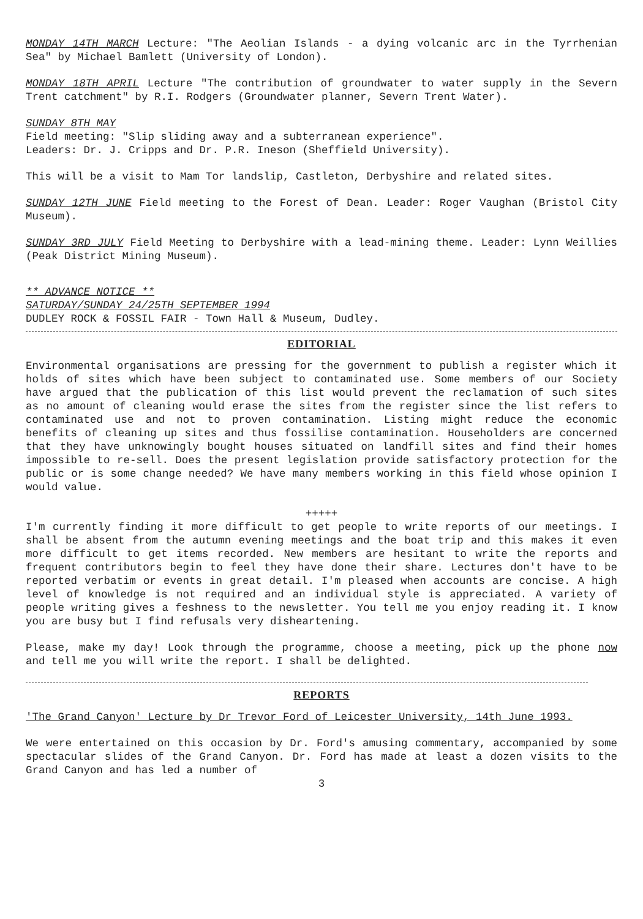MONDAY 14TH MARCH Lecture: "The Aeolian Islands - a dying volcanic arc in the Tyrrhenian Sea" by Michael Bamlett (University of London).
MONDAY 18TH APRIL Lecture "The contribution of groundwater to water supply in the Severn Trent catchment" by R.I. Rodgers (Groundwater planner, Severn Trent Water).
SUNDAY 8TH MAY
Field meeting: "Slip sliding away and a subterranean experience".
Leaders: Dr. J. Cripps and Dr. P.R. Ineson (Sheffield University).
This will be a visit to Mam Tor landslip, Castleton, Derbyshire and related sites.
SUNDAY 12TH JUNE Field meeting to the Forest of Dean. Leader: Roger Vaughan (Bristol City Museum).
SUNDAY 3RD JULY Field Meeting to Derbyshire with a lead-mining theme. Leader: Lynn Weillies (Peak District Mining Museum).
** ADVANCE NOTICE **
SATURDAY/SUNDAY 24/25TH SEPTEMBER 1994
DUDLEY ROCK & FOSSIL FAIR - Town Hall & Museum, Dudley.
EDITORIAL
Environmental organisations are pressing for the government to publish a register which it holds of sites which have been subject to contaminated use. Some members of our Society have argued that the publication of this list would prevent the reclamation of such sites as no amount of cleaning would erase the sites from the register since the list refers to contaminated use and not to proven contamination. Listing might reduce the economic benefits of cleaning up sites and thus fossilise contamination. Householders are concerned that they have unknowingly bought houses situated on landfill sites and find their homes impossible to re-sell. Does the present legislation provide satisfactory protection for the public or is some change needed? We have many members working in this field whose opinion I would value.
+++++
I'm currently finding it more difficult to get people to write reports of our meetings. I shall be absent from the autumn evening meetings and the boat trip and this makes it even more difficult to get items recorded. New members are hesitant to write the reports and frequent contributors begin to feel they have done their share. Lectures don't have to be reported verbatim or events in great detail. I'm pleased when accounts are concise. A high level of knowledge is not required and an individual style is appreciated. A variety of people writing gives a feshness to the newsletter. You tell me you enjoy reading it. I know you are busy but I find refusals very disheartening.
Please, make my day! Look through the programme, choose a meeting, pick up the phone now and tell me you will write the report. I shall be delighted.
REPORTS
'The Grand Canyon' Lecture by Dr Trevor Ford of Leicester University, 14th June 1993.
We were entertained on this occasion by Dr. Ford's amusing commentary, accompanied by some spectacular slides of the Grand Canyon. Dr. Ford has made at least a dozen visits to the Grand Canyon and has led a number of
3